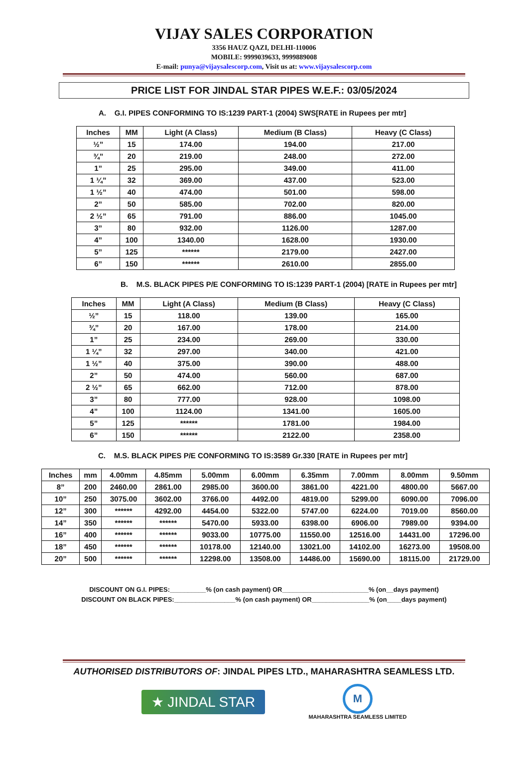VIJAY SALES CORPORATION
3356 HAUZ QAZI, DELHI-110006
MOBILE: 9999039633, 9999889008
E-mail: punya@vijaysalescorp.com, Visit us at: www.vijaysalescorp.com
PRICE LIST FOR JINDAL STAR PIPES W.E.F.: 03/05/2024
A. G.I. PIPES CONFORMING TO IS:1239 PART-1 (2004) SWS[RATE in Rupees per mtr]
| Inches | MM | Light (A Class) | Medium (B Class) | Heavy (C Class) |
| --- | --- | --- | --- | --- |
| ½” | 15 | 174.00 | 194.00 | 217.00 |
| ¾” | 20 | 219.00 | 248.00 | 272.00 |
| 1” | 25 | 295.00 | 349.00 | 411.00 |
| 1 ¼” | 32 | 369.00 | 437.00 | 523.00 |
| 1 ½” | 40 | 474.00 | 501.00 | 598.00 |
| 2” | 50 | 585.00 | 702.00 | 820.00 |
| 2 ½” | 65 | 791.00 | 886.00 | 1045.00 |
| 3” | 80 | 932.00 | 1126.00 | 1287.00 |
| 4” | 100 | 1340.00 | 1628.00 | 1930.00 |
| 5” | 125 | ****** | 2179.00 | 2427.00 |
| 6” | 150 | ****** | 2610.00 | 2855.00 |
B. M.S. BLACK PIPES P/E CONFORMING TO IS:1239 PART-1 (2004) [RATE in Rupees per mtr]
| Inches | MM | Light (A Class) | Medium (B Class) | Heavy (C Class) |
| --- | --- | --- | --- | --- |
| ½” | 15 | 118.00 | 139.00 | 165.00 |
| ¾” | 20 | 167.00 | 178.00 | 214.00 |
| 1” | 25 | 234.00 | 269.00 | 330.00 |
| 1 ¼” | 32 | 297.00 | 340.00 | 421.00 |
| 1 ½” | 40 | 375.00 | 390.00 | 488.00 |
| 2” | 50 | 474.00 | 560.00 | 687.00 |
| 2 ½” | 65 | 662.00 | 712.00 | 878.00 |
| 3” | 80 | 777.00 | 928.00 | 1098.00 |
| 4” | 100 | 1124.00 | 1341.00 | 1605.00 |
| 5” | 125 | ****** | 1781.00 | 1984.00 |
| 6” | 150 | ****** | 2122.00 | 2358.00 |
C. M.S. BLACK PIPES P/E CONFORMING TO IS:3589 Gr.330 [RATE in Rupees per mtr]
| Inches | mm | 4.00mm | 4.85mm | 5.00mm | 6.00mm | 6.35mm | 7.00mm | 8.00mm | 9.50mm |
| --- | --- | --- | --- | --- | --- | --- | --- | --- | --- |
| 8” | 200 | 2460.00 | 2861.00 | 2985.00 | 3600.00 | 3861.00 | 4221.00 | 4800.00 | 5667.00 |
| 10” | 250 | 3075.00 | 3602.00 | 3766.00 | 4492.00 | 4819.00 | 5299.00 | 6090.00 | 7096.00 |
| 12” | 300 | ****** | 4292.00 | 4454.00 | 5322.00 | 5747.00 | 6224.00 | 7019.00 | 8560.00 |
| 14” | 350 | ****** | ****** | 5470.00 | 5933.00 | 6398.00 | 6906.00 | 7989.00 | 9394.00 |
| 16” | 400 | ****** | ****** | 9033.00 | 10775.00 | 11550.00 | 12516.00 | 14431.00 | 17296.00 |
| 18” | 450 | ****** | ****** | 10178.00 | 12140.00 | 13021.00 | 14102.00 | 16273.00 | 19508.00 |
| 20” | 500 | ****** | ****** | 12298.00 | 13508.00 | 14486.00 | 15690.00 | 18115.00 | 21729.00 |
DISCOUNT ON G.I. PIPES:__________% (on cash payment) OR________________________% (on__days payment)
DISCOUNT ON BLACK PIPES:_________________% (on cash payment) OR________________% (on____days payment)
AUTHORISED DISTRIBUTORS OF: JINDAL PIPES LTD., MAHARASHTRA SEAMLESS LTD.
★ JINDAL STAR
M
MAHARASHTRA SEAMLESS LIMITED